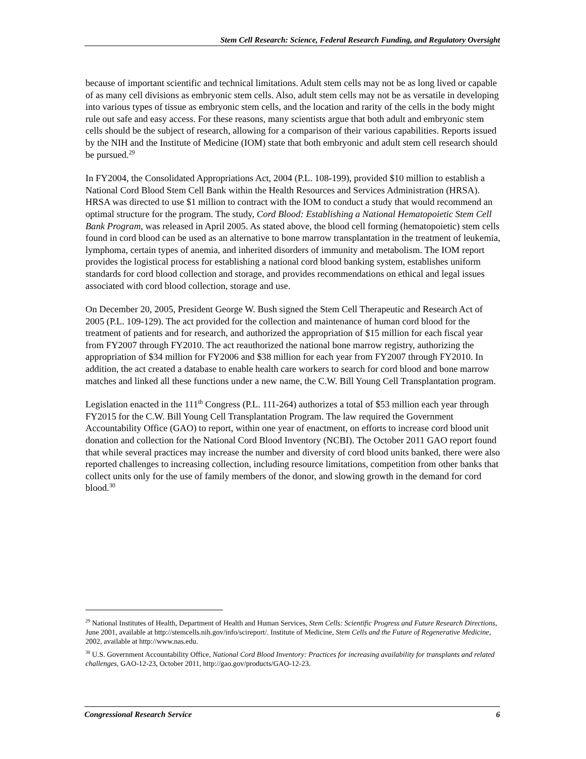Stem Cell Research: Science, Federal Research Funding, and Regulatory Oversight
because of important scientific and technical limitations. Adult stem cells may not be as long lived or capable of as many cell divisions as embryonic stem cells. Also, adult stem cells may not be as versatile in developing into various types of tissue as embryonic stem cells, and the location and rarity of the cells in the body might rule out safe and easy access. For these reasons, many scientists argue that both adult and embryonic stem cells should be the subject of research, allowing for a comparison of their various capabilities. Reports issued by the NIH and the Institute of Medicine (IOM) state that both embryonic and adult stem cell research should be pursued.<sup>29</sup>
In FY2004, the Consolidated Appropriations Act, 2004 (P.L. 108-199), provided $10 million to establish a National Cord Blood Stem Cell Bank within the Health Resources and Services Administration (HRSA). HRSA was directed to use $1 million to contract with the IOM to conduct a study that would recommend an optimal structure for the program. The study, Cord Blood: Establishing a National Hematopoietic Stem Cell Bank Program, was released in April 2005. As stated above, the blood cell forming (hematopoietic) stem cells found in cord blood can be used as an alternative to bone marrow transplantation in the treatment of leukemia, lymphoma, certain types of anemia, and inherited disorders of immunity and metabolism. The IOM report provides the logistical process for establishing a national cord blood banking system, establishes uniform standards for cord blood collection and storage, and provides recommendations on ethical and legal issues associated with cord blood collection, storage and use.
On December 20, 2005, President George W. Bush signed the Stem Cell Therapeutic and Research Act of 2005 (P.L. 109-129). The act provided for the collection and maintenance of human cord blood for the treatment of patients and for research, and authorized the appropriation of $15 million for each fiscal year from FY2007 through FY2010. The act reauthorized the national bone marrow registry, authorizing the appropriation of $34 million for FY2006 and $38 million for each year from FY2007 through FY2010. In addition, the act created a database to enable health care workers to search for cord blood and bone marrow matches and linked all these functions under a new name, the C.W. Bill Young Cell Transplantation program.
Legislation enacted in the 111<sup>th</sup> Congress (P.L. 111-264) authorizes a total of $53 million each year through FY2015 for the C.W. Bill Young Cell Transplantation Program. The law required the Government Accountability Office (GAO) to report, within one year of enactment, on efforts to increase cord blood unit donation and collection for the National Cord Blood Inventory (NCBI). The October 2011 GAO report found that while several practices may increase the number and diversity of cord blood units banked, there were also reported challenges to increasing collection, including resource limitations, competition from other banks that collect units only for the use of family members of the donor, and slowing growth in the demand for cord blood.<sup>30</sup>
<sup>29</sup> National Institutes of Health, Department of Health and Human Services, Stem Cells: Scientific Progress and Future Research Directions, June 2001, available at http://stemcells.nih.gov/info/scireport/. Institute of Medicine, Stem Cells and the Future of Regenerative Medicine, 2002, available at http://www.nas.edu.
<sup>30</sup> U.S. Government Accountability Office, National Cord Blood Inventory: Practices for increasing availability for transplants and related challenges, GAO-12-23, October 2011, http://gao.gov/products/GAO-12-23.
Congressional Research Service 6